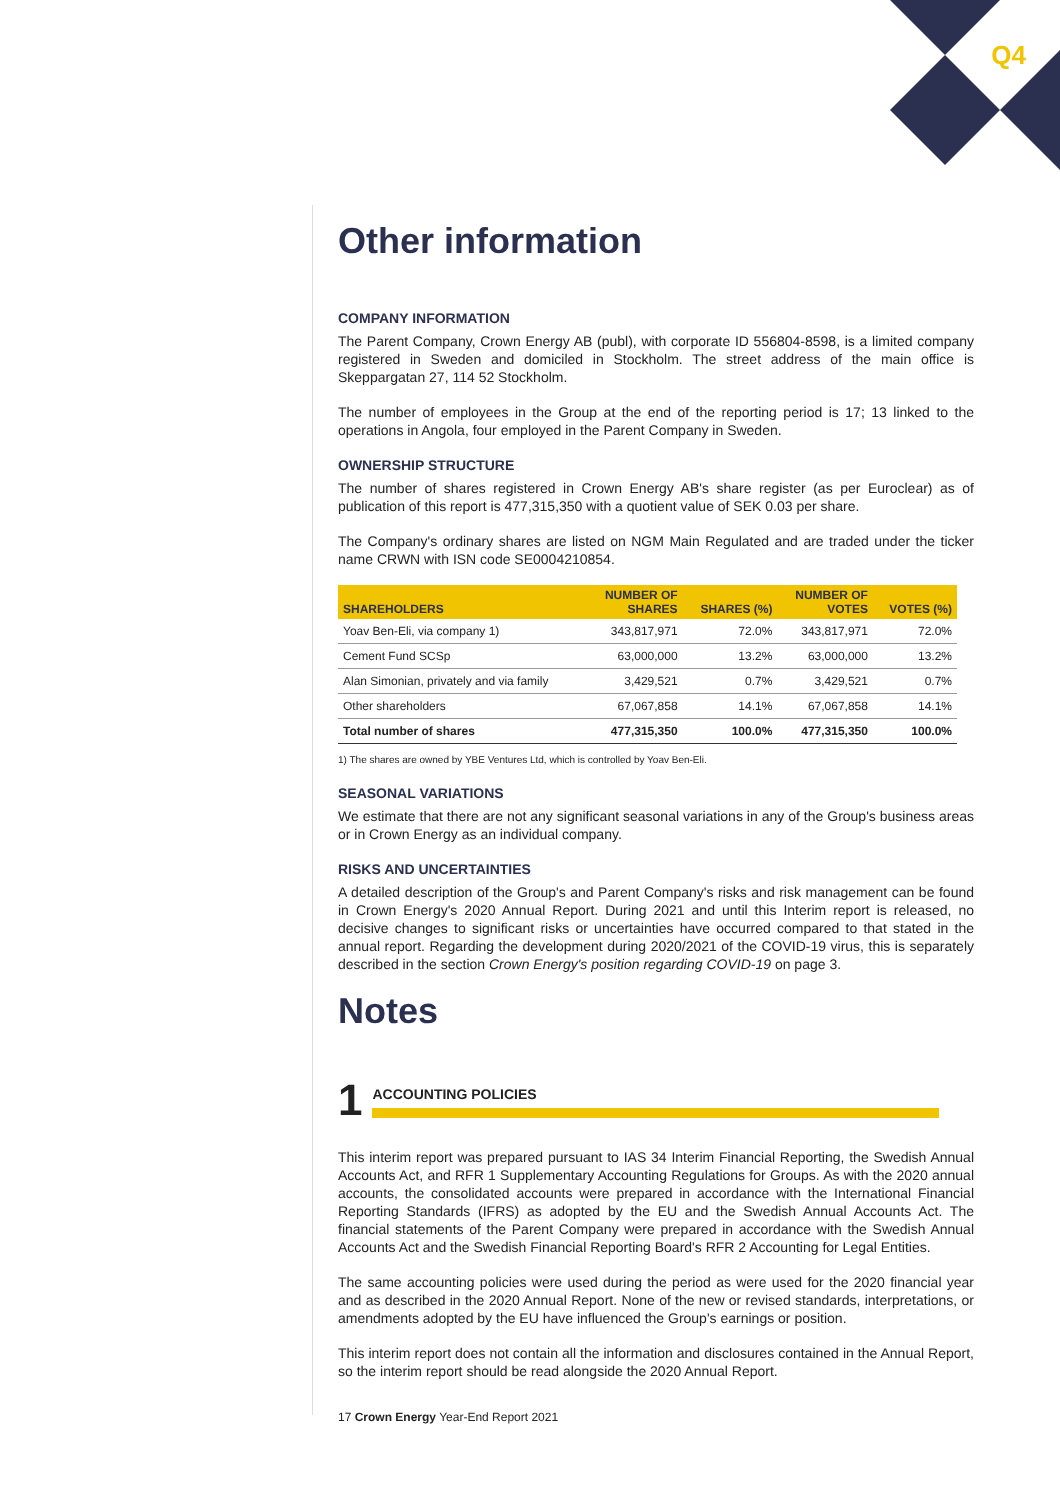Q4
Other information
COMPANY INFORMATION
The Parent Company, Crown Energy AB (publ), with corporate ID 556804-8598, is a limited company registered in Sweden and domiciled in Stockholm. The street address of the main office is Skeppargatan 27, 114 52 Stockholm.
The number of employees in the Group at the end of the reporting period is 17; 13 linked to the operations in Angola, four employed in the Parent Company in Sweden.
OWNERSHIP STRUCTURE
The number of shares registered in Crown Energy AB's share register (as per Euroclear) as of publication of this report is 477,315,350 with a quotient value of SEK 0.03 per share.
The Company's ordinary shares are listed on NGM Main Regulated and are traded under the ticker name CRWN with ISN code SE0004210854.
| SHAREHOLDERS | NUMBER OF SHARES | SHARES (%) | NUMBER OF VOTES | VOTES (%) |
| --- | --- | --- | --- | --- |
| Yoav Ben-Eli, via company 1) | 343,817,971 | 72.0% | 343,817,971 | 72.0% |
| Cement Fund SCSp | 63,000,000 | 13.2% | 63,000,000 | 13.2% |
| Alan Simonian, privately and via family | 3,429,521 | 0.7% | 3,429,521 | 0.7% |
| Other shareholders | 67,067,858 | 14.1% | 67,067,858 | 14.1% |
| Total number of shares | 477,315,350 | 100.0% | 477,315,350 | 100.0% |
1) The shares are owned by YBE Ventures Ltd, which is controlled by Yoav Ben-Eli.
SEASONAL VARIATIONS
We estimate that there are not any significant seasonal variations in any of the Group's business areas or in Crown Energy as an individual company.
RISKS AND UNCERTAINTIES
A detailed description of the Group's and Parent Company's risks and risk management can be found in Crown Energy's 2020 Annual Report. During 2021 and until this Interim report is released, no decisive changes to significant risks or uncertainties have occurred compared to that stated in the annual report. Regarding the development during 2020/2021 of the COVID-19 virus, this is separately described in the section Crown Energy's position regarding COVID-19 on page 3.
Notes
1
ACCOUNTING POLICIES
This interim report was prepared pursuant to IAS 34 Interim Financial Reporting, the Swedish Annual Accounts Act, and RFR 1 Supplementary Accounting Regulations for Groups. As with the 2020 annual accounts, the consolidated accounts were prepared in accordance with the International Financial Reporting Standards (IFRS) as adopted by the EU and the Swedish Annual Accounts Act. The financial statements of the Parent Company were prepared in accordance with the Swedish Annual Accounts Act and the Swedish Financial Reporting Board's RFR 2 Accounting for Legal Entities.
The same accounting policies were used during the period as were used for the 2020 financial year and as described in the 2020 Annual Report. None of the new or revised standards, interpretations, or amendments adopted by the EU have influenced the Group's earnings or position.
This interim report does not contain all the information and disclosures contained in the Annual Report, so the interim report should be read alongside the 2020 Annual Report.
17 Crown Energy Year-End Report 2021